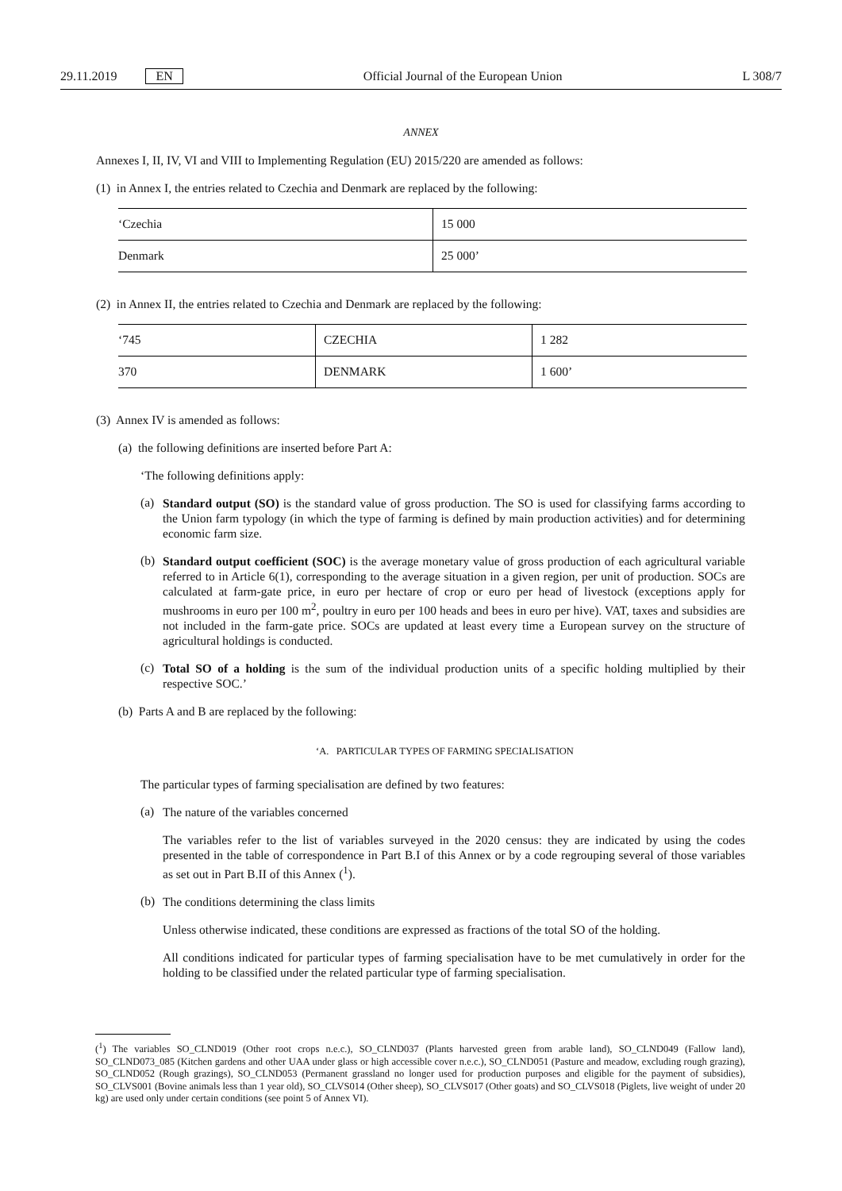29.11.2019 EN Official Journal of the European Union L 308/7
ANNEX
Annexes I, II, IV, VI and VIII to Implementing Regulation (EU) 2015/220 are amended as follows:
(1) in Annex I, the entries related to Czechia and Denmark are replaced by the following:
| ‘Czechia | 15 000 |
| Denmark | 25 000’ |
(2) in Annex II, the entries related to Czechia and Denmark are replaced by the following:
| ‘745 | CZECHIA | 1 282 |
| 370 | DENMARK | 1 600’ |
(3) Annex IV is amended as follows:
(a) the following definitions are inserted before Part A:
‘The following definitions apply:
(a)
Standard output (SO) is the standard value of gross production. The SO is used for classifying farms according to the Union farm typology (in which the type of farming is defined by main production activities) and for determining economic farm size.
(b)
Standard output coefficient (SOC) is the average monetary value of gross production of each agricultural variable referred to in Article 6(1), corresponding to the average situation in a given region, per unit of production. SOCs are calculated at farm-gate price, in euro per hectare of crop or euro per head of livestock (exceptions apply for mushrooms in euro per 100 m<sup>2</sup>, poultry in euro per 100 heads and bees in euro per hive). VAT, taxes and subsidies are not included in the farm-gate price. SOCs are updated at least every time a European survey on the structure of agricultural holdings is conducted.
(c)
Total SO of a holding is the sum of the individual production units of a specific holding multiplied by their respective SOC.’
(b) Parts A and B are replaced by the following:
‘A. PARTICULAR TYPES OF FARMING SPECIALISATION
The particular types of farming specialisation are defined by two features:
(a)
The nature of the variables concerned
The variables refer to the list of variables surveyed in the 2020 census: they are indicated by using the codes presented in the table of correspondence in Part B.I of this Annex or by a code regrouping several of those variables as set out in Part B.II of this Annex (<sup>1</sup>).
(b)
The conditions determining the class limits
Unless otherwise indicated, these conditions are expressed as fractions of the total SO of the holding.
All conditions indicated for particular types of farming specialisation have to be met cumulatively in order for the holding to be classified under the related particular type of farming specialisation.
(<sup>1</sup>) The variables SO_CLND019 (Other root crops n.e.c.), SO_CLND037 (Plants harvested green from arable land), SO_CLND049 (Fallow land), SO_CLND073_085 (Kitchen gardens and other UAA under glass or high accessible cover n.e.c.), SO_CLND051 (Pasture and meadow, excluding rough grazing), SO_CLND052 (Rough grazings), SO_CLND053 (Permanent grassland no longer used for production purposes and eligible for the payment of subsidies), SO_CLVS001 (Bovine animals less than 1 year old), SO_CLVS014 (Other sheep), SO_CLVS017 (Other goats) and SO_CLVS018 (Piglets, live weight of under 20 kg) are used only under certain conditions (see point 5 of Annex VI).